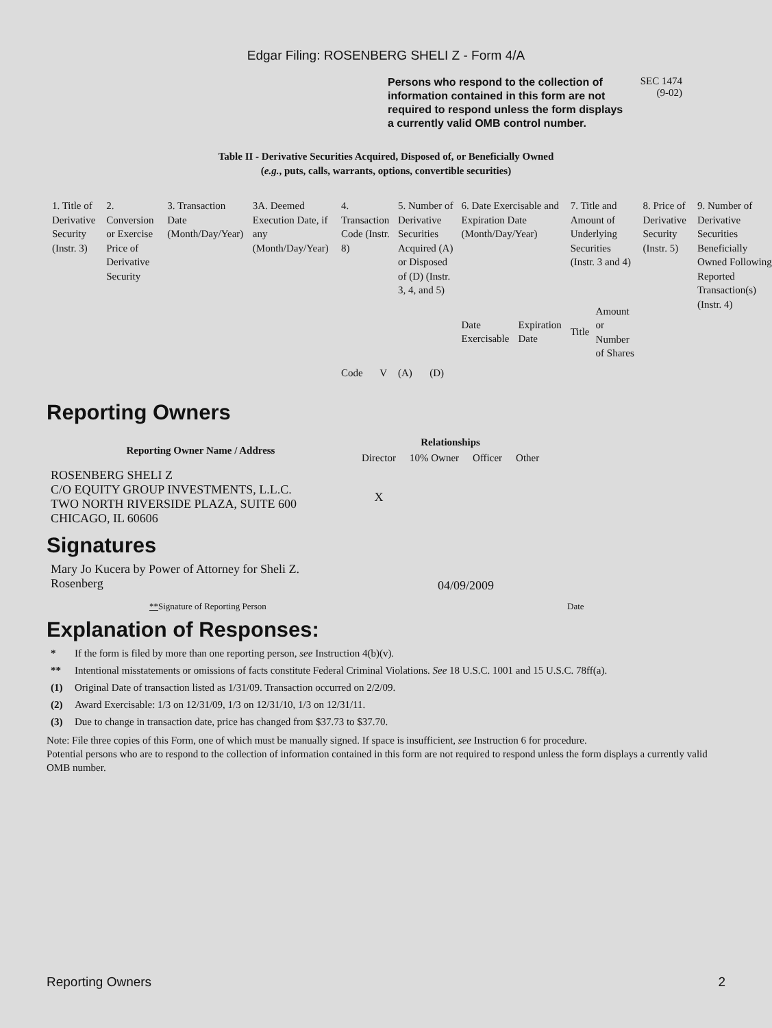Edgar Filing: ROSENBERG SHELI Z - Form 4/A
Persons who respond to the collection of information contained in this form are not required to respond unless the form displays a currently valid OMB control number.
SEC 1474
(9-02)
Table II - Derivative Securities Acquired, Disposed of, or Beneficially Owned
(e.g., puts, calls, warrants, options, convertible securities)
| 1. Title of Derivative Security (Instr. 3) | 2. Conversion or Exercise Price of Derivative Security | 3. Transaction Date (Month/Day/Year) | 3A. Deemed Execution Date, if any (Month/Day/Year) | 4. Transaction Code (Instr. 8) | | 5. Number of Derivative Securities Acquired (A) or Disposed of (D) (Instr. 3, 4, and 5) | | 6. Date Exercisable and Expiration Date (Month/Day/Year) | | 7. Title and Amount of Underlying Securities (Instr. 3 and 4) | | 8. Price of Derivative Security (Instr. 5) | 9. Number of Derivative Securities Beneficially Owned Following Reported Transaction(s) (Instr. 4) |
| | | | | Code | V | (A) | (D) | Date Exercisable | Expiration Date | Title | Amount or Number of Shares | | |
Reporting Owners
| Reporting Owner Name / Address | Relationships | | | |
| --- | --- | --- | --- | --- |
| | Director | 10% Owner | Officer | Other |
| ROSENBERG SHELI Z C/O EQUITY GROUP INVESTMENTS, L.L.C. TWO NORTH RIVERSIDE PLAZA, SUITE 600 CHICAGO, IL 60606 | X | | | |
Signatures
Mary Jo Kucera by Power of Attorney for Sheli Z. Rosenberg
04/09/2009
**Signature of Reporting Person Date
Explanation of Responses:
* If the form is filed by more than one reporting person, see Instruction 4(b)(v).
** Intentional misstatements or omissions of facts constitute Federal Criminal Violations. See 18 U.S.C. 1001 and 15 U.S.C. 78ff(a).
(1) Original Date of transaction listed as 1/31/09. Transaction occurred on 2/2/09.
(2) Award Exercisable: 1/3 on 12/31/09, 1/3 on 12/31/10, 1/3 on 12/31/11.
(3) Due to change in transaction date, price has changed from $37.73 to $37.70.
Note: File three copies of this Form, one of which must be manually signed. If space is insufficient, see Instruction 6 for procedure.
Potential persons who are to respond to the collection of information contained in this form are not required to respond unless the form displays a currently valid OMB number.
Reporting Owners 2